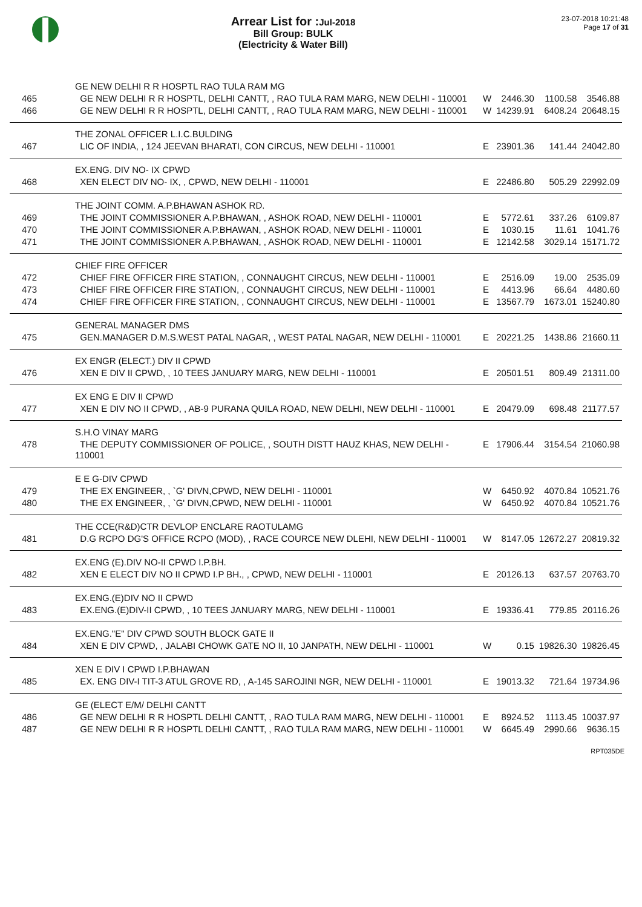Arrear List for : Jul-2018
Bill Group: BULK
(Electricity & Water Bill)
23-07-2018 10:21:48
Page 17 of 31
| | GE NEW DELHI R R HOSPTL RAO TULA RAM MG | | | | |
| 465 | GE NEW DELHI R R HOSPTL, DELHI CANTT, , RAO TULA RAM MARG, NEW DELHI - 110001 | W | 2446.30 | 1100.58 | 3546.88 |
| 466 | GE NEW DELHI R R HOSPTL, DELHI CANTT, , RAO TULA RAM MARG, NEW DELHI - 110001 | W | 14239.91 | 6408.24 | 20648.15 |
| | THE ZONAL OFFICER L.I.C.BULDING | | | | |
| 467 | LIC OF INDIA, , 124 JEEVAN BHARATI, CON CIRCUS, NEW DELHI - 110001 | E | 23901.36 | 141.44 | 24042.80 |
| | EX.ENG. DIV NO- IX CPWD | | | | |
| 468 | XEN ELECT DIV NO- IX, , CPWD, NEW DELHI - 110001 | E | 22486.80 | 505.29 | 22992.09 |
| | THE JOINT COMM. A.P.BHAWAN ASHOK RD. | | | | |
| 469 | THE JOINT COMMISSIONER A.P.BHAWAN, , ASHOK ROAD, NEW DELHI - 110001 | E | 5772.61 | 337.26 | 6109.87 |
| 470 | THE JOINT COMMISSIONER A.P.BHAWAN, , ASHOK ROAD, NEW DELHI - 110001 | E | 1030.15 | 11.61 | 1041.76 |
| 471 | THE JOINT COMMISSIONER A.P.BHAWAN, , ASHOK ROAD, NEW DELHI - 110001 | E | 12142.58 | 3029.14 | 15171.72 |
| | CHIEF FIRE OFFICER | | | | |
| 472 | CHIEF FIRE OFFICER FIRE STATION, , CONNAUGHT CIRCUS, NEW DELHI - 110001 | E | 2516.09 | 19.00 | 2535.09 |
| 473 | CHIEF FIRE OFFICER FIRE STATION, , CONNAUGHT CIRCUS, NEW DELHI - 110001 | E | 4413.96 | 66.64 | 4480.60 |
| 474 | CHIEF FIRE OFFICER FIRE STATION, , CONNAUGHT CIRCUS, NEW DELHI - 110001 | E | 13567.79 | 1673.01 | 15240.80 |
| | GENERAL MANAGER DMS | | | | |
| 475 | GEN.MANAGER D.M.S.WEST PATAL NAGAR, , WEST PATAL NAGAR, NEW DELHI - 110001 | E | 20221.25 | 1438.86 | 21660.11 |
| | EX ENGR (ELECT.) DIV II CPWD | | | | |
| 476 | XEN E DIV II CPWD, , 10 TEES JANUARY MARG, NEW DELHI - 110001 | E | 20501.51 | 809.49 | 21311.00 |
| | EX ENG E DIV II CPWD | | | | |
| 477 | XEN E DIV NO II CPWD, , AB-9 PURANA QUILA ROAD, NEW DELHI, NEW DELHI - 110001 | E | 20479.09 | 698.48 | 21177.57 |
| | S.H.O VINAY MARG | | | | |
| 478 | THE DEPUTY COMMISSIONER OF POLICE, , SOUTH DISTT HAUZ KHAS, NEW DELHI - 110001 | E | 17906.44 | 3154.54 | 21060.98 |
| | E E G-DIV CPWD | | | | |
| 479 | THE EX ENGINEER, , `G' DIVN,CPWD, NEW DELHI - 110001 | W | 6450.92 | 4070.84 | 10521.76 |
| 480 | THE EX ENGINEER, , `G' DIVN,CPWD, NEW DELHI - 110001 | W | 6450.92 | 4070.84 | 10521.76 |
| | THE CCE(R&D)CTR DEVLOP ENCLARE RAOTULAMG | | | | |
| 481 | D.G RCPO DG'S OFFICE RCPO (MOD), , RACE COURCE NEW DLEHI, NEW DELHI - 110001 | W | 8147.05 | 12672.27 | 20819.32 |
| | EX.ENG (E).DIV NO-II CPWD I.P.BH. | | | | |
| 482 | XEN E ELECT DIV NO II CPWD I.P BH., , CPWD, NEW DELHI - 110001 | E | 20126.13 | 637.57 | 20763.70 |
| | EX.ENG.(E)DIV NO II CPWD | | | | |
| 483 | EX.ENG.(E)DIV-II CPWD, , 10 TEES JANUARY MARG, NEW DELHI - 110001 | E | 19336.41 | 779.85 | 20116.26 |
| | EX.ENG."E" DIV CPWD SOUTH BLOCK GATE II | | | | |
| 484 | XEN E DIV CPWD, , JALABI CHOWK GATE NO II, 10 JANPATH, NEW DELHI - 110001 | W | 0.15 | 19826.30 | 19826.45 |
| | XEN E DIV I CPWD I.P.BHAWAN | | | | |
| 485 | EX. ENG DIV-I TIT-3 ATUL GROVE RD, , A-145 SAROJINI NGR, NEW DELHI - 110001 | E | 19013.32 | 721.64 | 19734.96 |
| | GE (ELECT E/M/ DELHI CANTT | | | | |
| 486 | GE NEW DELHI R R HOSPTL DELHI CANTT, , RAO TULA RAM MARG, NEW DELHI - 110001 | E | 8924.52 | 1113.45 | 10037.97 |
| 487 | GE NEW DELHI R R HOSPTL DELHI CANTT, , RAO TULA RAM MARG, NEW DELHI - 110001 | W | 6645.49 | 2990.66 | 9636.15 |
RPT035DE